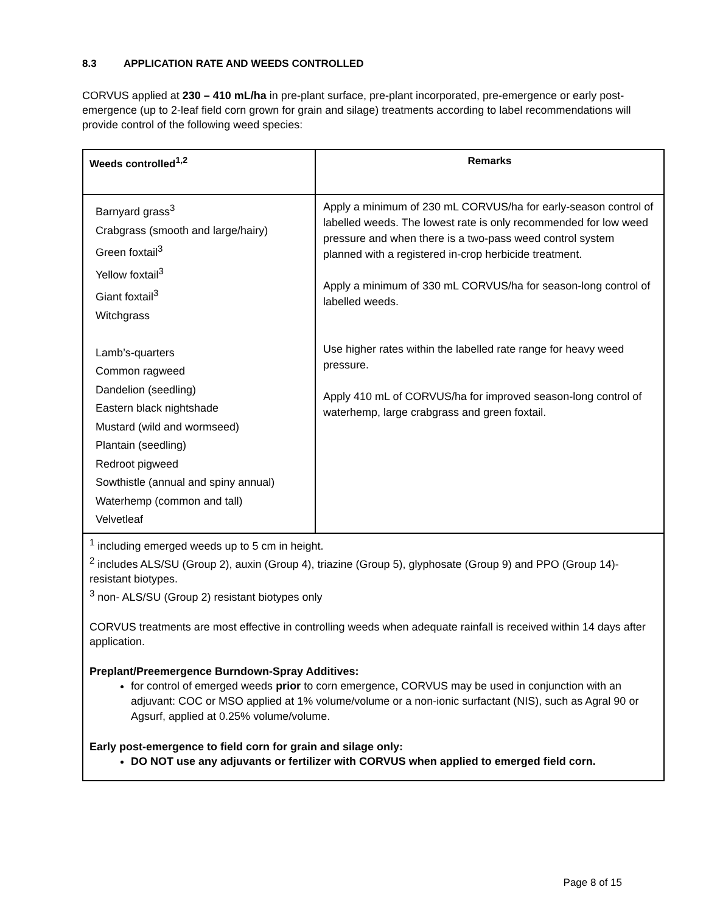8.3 APPLICATION RATE AND WEEDS CONTROLLED
CORVUS applied at 230 – 410 mL/ha in pre-plant surface, pre-plant incorporated, pre-emergence or early post-emergence (up to 2-leaf field corn grown for grain and silage) treatments according to label recommendations will provide control of the following weed species:
| Weeds controlled<sup>1,2</sup> | Remarks |
| --- | --- |
| Barnyard grass<sup>3</sup> Crabgrass (smooth and large/hairy) Green foxtail<sup>3</sup> Yellow foxtail<sup>3</sup> Giant foxtail<sup>3</sup> Witchgrass Lamb’s-quarters Common ragweed Dandelion (seedling) Eastern black nightshade Mustard (wild and wormseed) Plantain (seedling) Redroot pigweed Sowthistle (annual and spiny annual) Waterhemp (common and tall) Velvetleaf | Apply a minimum of 230 mL CORVUS/ha for early-season control of labelled weeds. The lowest rate is only recommended for low weed pressure and when there is a two-pass weed control system planned with a registered in-crop herbicide treatment. Apply a minimum of 330 mL CORVUS/ha for season-long control of labelled weeds. Use higher rates within the labelled rate range for heavy weed pressure. Apply 410 mL of CORVUS/ha for improved season-long control of waterhemp, large crabgrass and green foxtail. |
| <sup>1</sup> including emerged weeds up to 5 cm in height. <sup>2</sup> includes ALS/SU (Group 2), auxin (Group 4), triazine (Group 5), glyphosate (Group 9) and PPO (Group 14)-resistant biotypes. <sup>3</sup> non- ALS/SU (Group 2) resistant biotypes only CORVUS treatments are most effective in controlling weeds when adequate rainfall is received within 14 days after application. Preplant/Preemergence Burndown-Spray Additives: for control of emerged weeds prior to corn emergence, CORVUS may be used in conjunction with an adjuvant: COC or MSO applied at 1% volume/volume or a non-ionic surfactant (NIS), such as Agral 90 or Agsurf, applied at 0.25% volume/volume. Early post-emergence to field corn for grain and silage only: DO NOT use any adjuvants or fertilizer with CORVUS when applied to emerged field corn. | |
Page 8 of 15